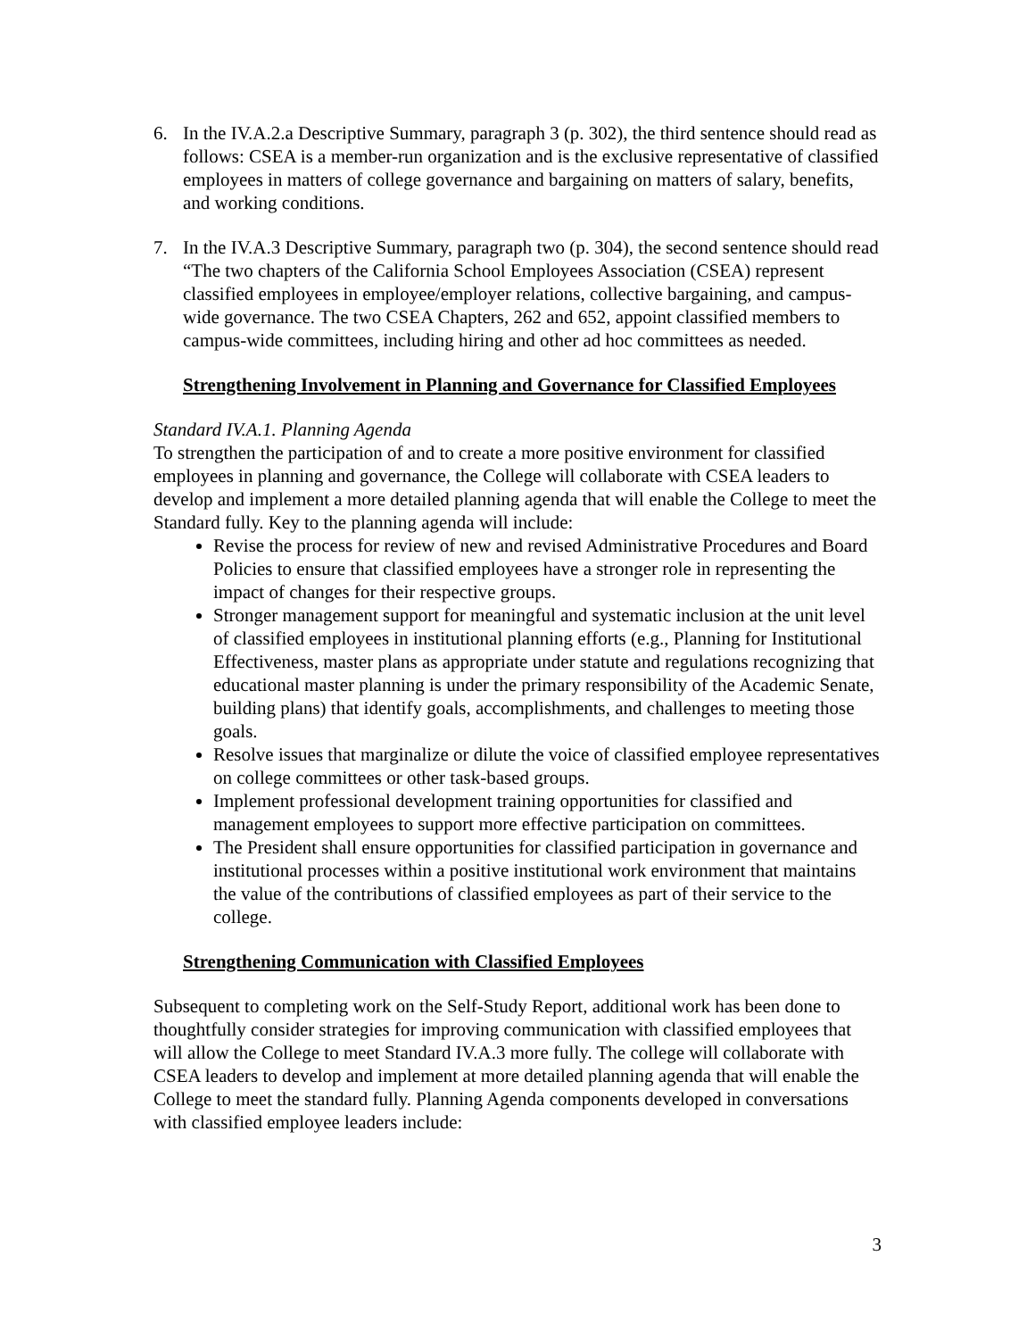6. In the IV.A.2.a Descriptive Summary, paragraph 3 (p. 302), the third sentence should read as follows: CSEA is a member-run organization and is the exclusive representative of classified employees in matters of college governance and bargaining on matters of salary, benefits, and working conditions.
7. In the IV.A.3 Descriptive Summary, paragraph two (p. 304), the second sentence should read “The two chapters of the California School Employees Association (CSEA) represent classified employees in employee/employer relations, collective bargaining, and campus-wide governance. The two CSEA Chapters, 262 and 652, appoint classified members to campus-wide committees, including hiring and other ad hoc committees as needed.
Strengthening Involvement in Planning and Governance for Classified Employees
Standard IV.A.1. Planning Agenda
To strengthen the participation of and to create a more positive environment for classified employees in planning and governance, the College will collaborate with CSEA leaders to develop and implement a more detailed planning agenda that will enable the College to meet the Standard fully. Key to the planning agenda will include:
Revise the process for review of new and revised Administrative Procedures and Board Policies to ensure that classified employees have a stronger role in representing the impact of changes for their respective groups.
Stronger management support for meaningful and systematic inclusion at the unit level of classified employees in institutional planning efforts (e.g., Planning for Institutional Effectiveness, master plans as appropriate under statute and regulations recognizing that educational master planning is under the primary responsibility of the Academic Senate, building plans) that identify goals, accomplishments, and challenges to meeting those goals.
Resolve issues that marginalize or dilute the voice of classified employee representatives on college committees or other task-based groups.
Implement professional development training opportunities for classified and management employees to support more effective participation on committees.
The President shall ensure opportunities for classified participation in governance and institutional processes within a positive institutional work environment that maintains the value of the contributions of classified employees as part of their service to the college.
Strengthening Communication with Classified Employees
Subsequent to completing work on the Self-Study Report, additional work has been done to thoughtfully consider strategies for improving communication with classified employees that will allow the College to meet Standard IV.A.3 more fully. The college will collaborate with CSEA leaders to develop and implement at more detailed planning agenda that will enable the College to meet the standard fully. Planning Agenda components developed in conversations with classified employee leaders include:
3